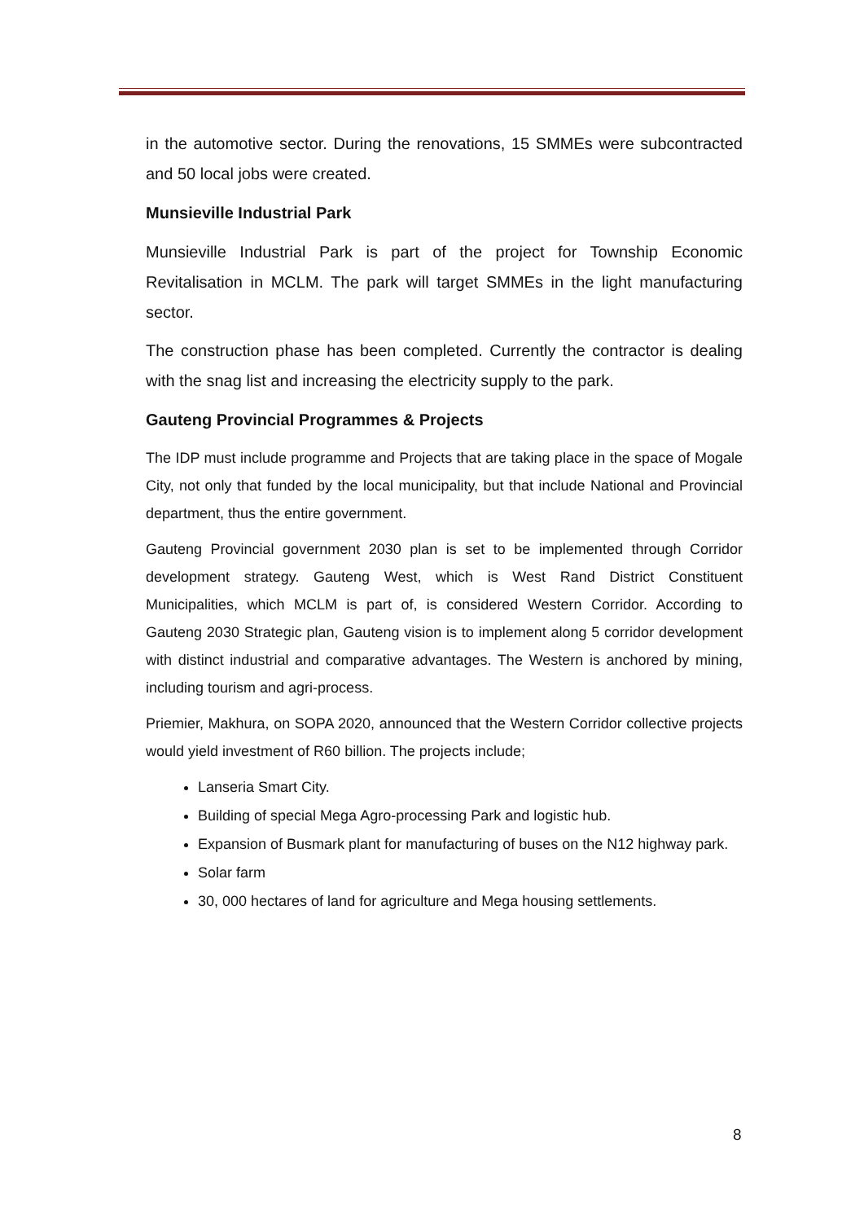in the automotive sector. During the renovations, 15 SMMEs were subcontracted and 50 local jobs were created.
Munsieville Industrial Park
Munsieville Industrial Park is part of the project for Township Economic Revitalisation in MCLM. The park will target SMMEs in the light manufacturing sector.
The construction phase has been completed. Currently the contractor is dealing with the snag list and increasing the electricity supply to the park.
Gauteng Provincial Programmes & Projects
The IDP must include programme and Projects that are taking place in the space of Mogale City, not only that funded by the local municipality, but that include National and Provincial department, thus the entire government.
Gauteng Provincial government 2030 plan is set to be implemented through Corridor development strategy. Gauteng West, which is West Rand District Constituent Municipalities, which MCLM is part of, is considered Western Corridor. According to Gauteng 2030 Strategic plan, Gauteng vision is to implement along 5 corridor development with distinct industrial and comparative advantages. The Western is anchored by mining, including tourism and agri-process.
Priemier, Makhura, on SOPA 2020, announced that the Western Corridor collective projects would yield investment of R60 billion. The projects include;
Lanseria Smart City.
Building of special Mega Agro-processing Park and logistic hub.
Expansion of Busmark plant for manufacturing of buses on the N12 highway park.
Solar farm
30, 000 hectares of land for agriculture and Mega housing settlements.
8